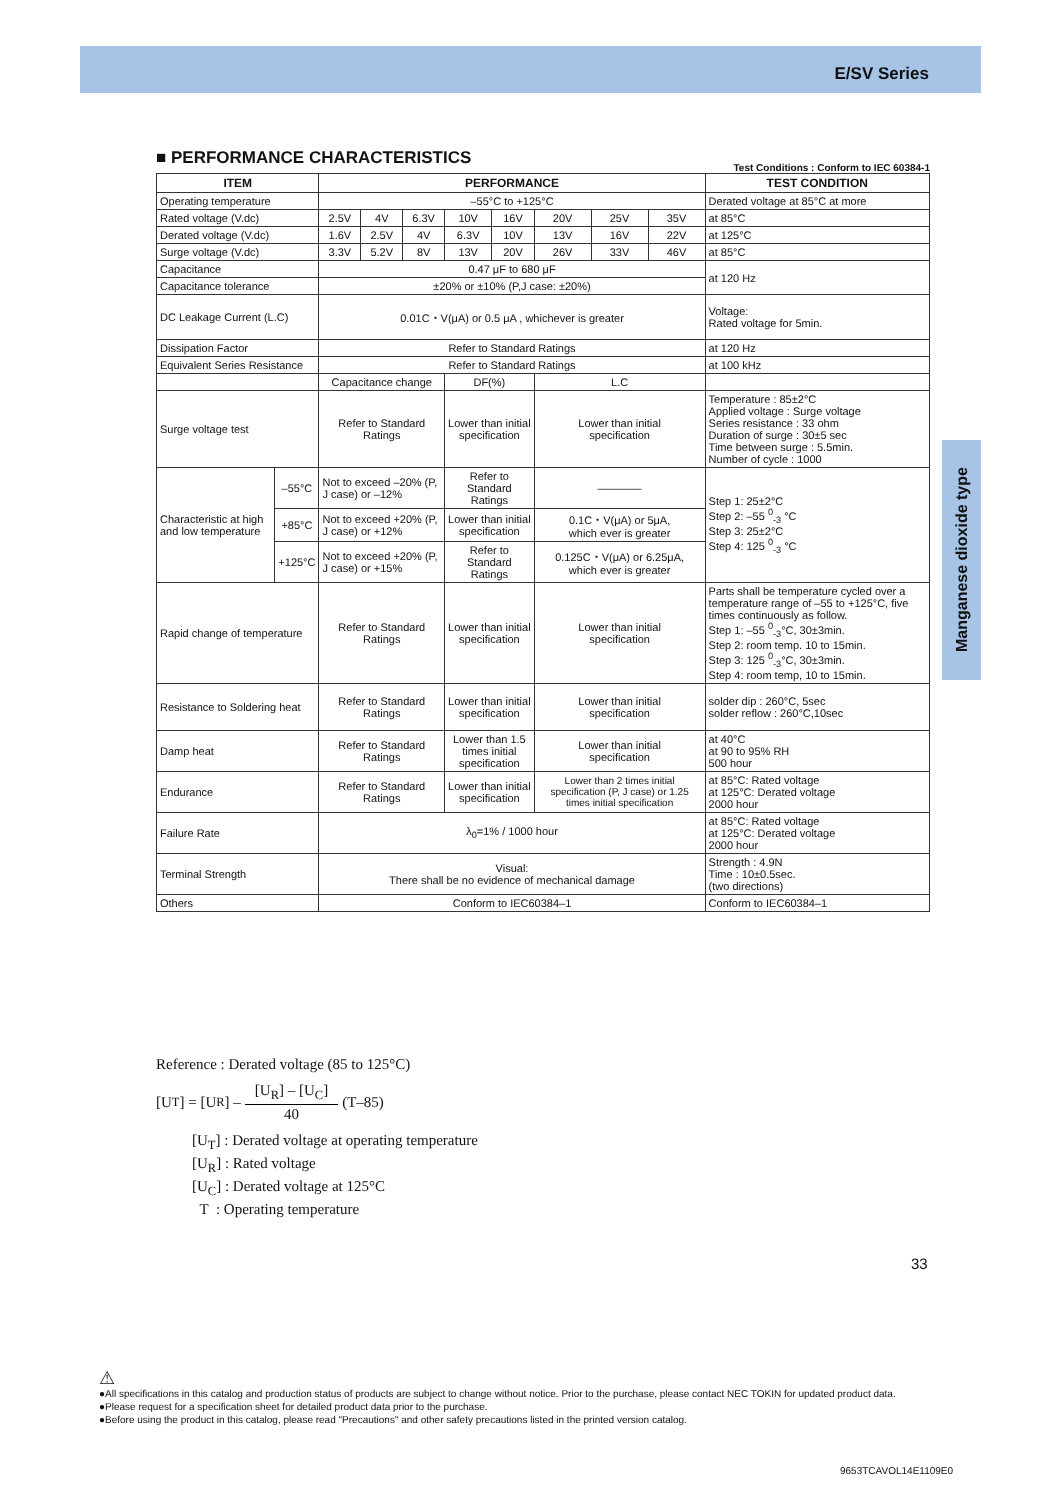E/SV Series
Manganese dioxide type
■ PERFORMANCE CHARACTERISTICS
Test Conditions : Conform to IEC 60384-1
| ITEM | | PERFORMANCE | | | | | | | | TEST CONDITION |
| --- | --- | --- | --- | --- | --- | --- | --- | --- | --- | --- |
| Operating temperature | | –55°C to +125°C | | | | | | | | Derated voltage at 85°C at more |
| Rated voltage (V.dc) | | 2.5V | 4V | 6.3V | 10V | 16V | 20V | 25V | 35V | at 85°C |
| Derated voltage (V.dc) | | 1.6V | 2.5V | 4V | 6.3V | 10V | 13V | 16V | 22V | at 125°C |
| Surge voltage (V.dc) | | 3.3V | 5.2V | 8V | 13V | 20V | 26V | 33V | 46V | at 85°C |
| Capacitance | | 0.47 μF to 680 μF | | | | | | | | at 120 Hz |
| Capacitance tolerance | | ±20% or ±10% (P,J case: ±20%) | | | | | | | | |
| DC Leakage Current (L.C) | | 0.01C・V(μA) or 0.5 μA , whichever is greater | | | | | | | | Voltage: Rated voltage for 5min. |
| Dissipation Factor | | Refer to Standard Ratings | | | | | | | | at 120 Hz |
| Equivalent Series Resistance | | Refer to Standard Ratings | | | | | | | | at 100 kHz |
| | | Capacitance change | | | DF(%) | | L.C | | | |
| Surge voltage test | | Refer to Standard Ratings | | | Lower than initial specification | | Lower than initial specification | | | Temperature : 85±2°C Applied voltage : Surge voltage Series resistance : 33 ohm Duration of surge : 30±5 sec Time between surge : 5.5min. Number of cycle : 1000 |
| Characteristic at high and low temperature | –55°C | Not to exceed –20% (P, J case) or –12% | | | Refer to Standard Ratings | | ———— | | | Step 1: 25±2°C Step 2: –55 <sup>0</sup><sub>-3</sub> °C Step 3: 25±2°C Step 4: 125 <sup>0</sup><sub>-3</sub> °C |
| | +85°C | Not to exceed +20% (P, J case) or +12% | | | Lower than initial specification | | 0.1C・V(μA) or 5μA, which ever is greater | | | |
| | +125°C | Not to exceed +20% (P, J case) or +15% | | | Refer to Standard Ratings | | 0.125C・V(μA) or 6.25μA, which ever is greater | | | |
| Rapid change of temperature | | Refer to Standard Ratings | | | Lower than initial specification | | Lower than initial specification | | | Parts shall be temperature cycled over a temperature range of –55 to +125°C, five times continuously as follow. Step 1: –55 <sup>0</sup><sub>-3</sub>°C, 30±3min. Step 2: room temp. 10 to 15min. Step 3: 125 <sup>0</sup><sub>-3</sub>°C, 30±3min. Step 4: room temp, 10 to 15min. |
| Resistance to Soldering heat | | Refer to Standard Ratings | | | Lower than initial specification | | Lower than initial specification | | | solder dip : 260°C, 5sec solder reflow : 260°C,10sec |
| Damp heat | | Refer to Standard Ratings | | | Lower than 1.5 times initial specification | | Lower than initial specification | | | at 40°C at 90 to 95% RH 500 hour |
| Endurance | | Refer to Standard Ratings | | | Lower than initial specification | | Lower than 2 times initial specification (P, J case) or 1.25 times initial specification | | | at 85°C: Rated voltage at 125°C: Derated voltage 2000 hour |
| Failure Rate | | λ<sub>0</sub>=1% / 1000 hour | | | | | | | | at 85°C: Rated voltage at 125°C: Derated voltage 2000 hour |
| Terminal Strength | | Visual: There shall be no evidence of mechanical damage | | | | | | | | Strength : 4.9N Time : 10±0.5sec. (two directions) |
| Others | | Conform to IEC60384–1 | | | | | | | | Conform to IEC60384–1 |
Reference : Derated voltage (85 to 125°C)
[U<sub>T</sub>] = [U<sub>R</sub>] – [U<sub>R</sub>] – [U<sub>C</sub>] 40 (T–85)
[U<sub>T</sub>] : Derated voltage at operating temperature
[U<sub>R</sub>] : Rated voltage
[U<sub>C</sub>] : Derated voltage at 125°C
T : Operating temperature
33
⚠
●All specifications in this catalog and production status of products are subject to change without notice. Prior to the purchase, please contact NEC TOKIN for updated product data.
●Please request for a specification sheet for detailed product data prior to the purchase.
●Before using the product in this catalog, please read "Precautions" and other safety precautions listed in the printed version catalog.
9653TCAVOL14E1109E0